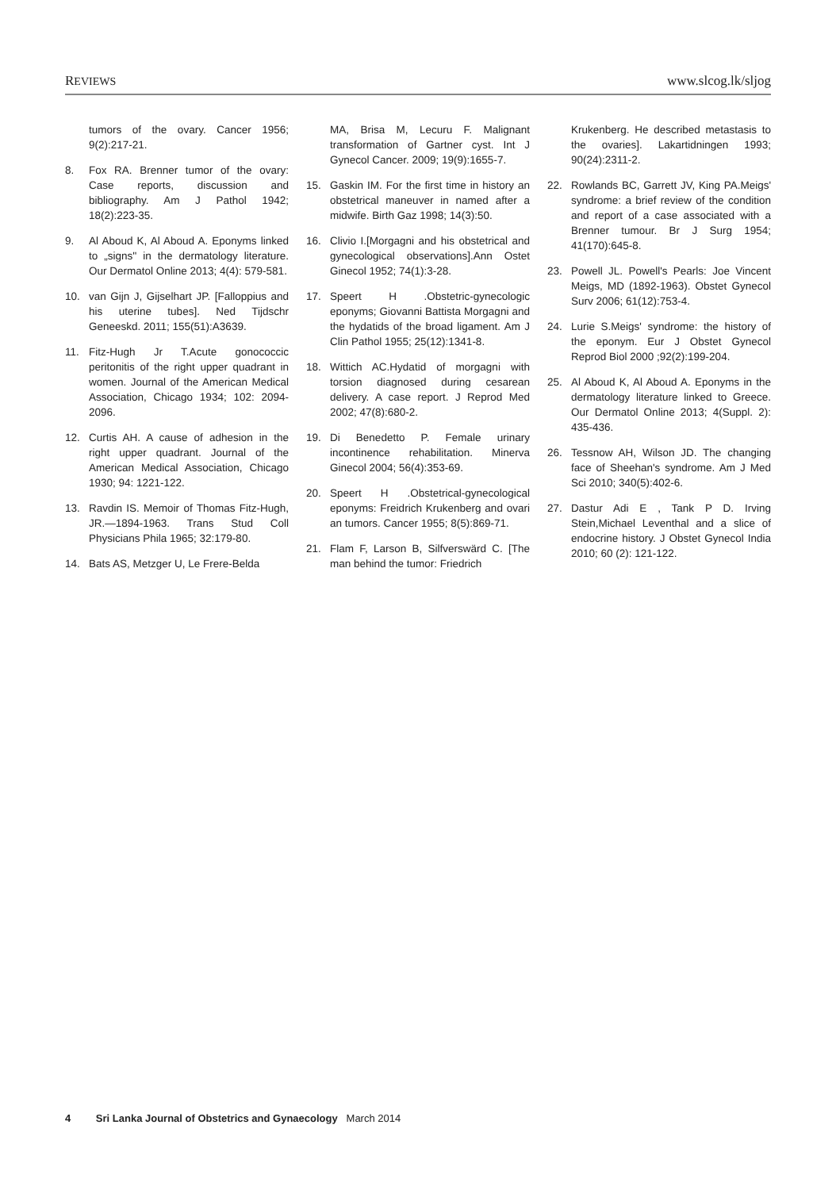REVIEWS www.slcog.lk/sljog
tumors of the ovary. Cancer 1956; 9(2):217-21.
8. Fox RA. Brenner tumor of the ovary: Case reports, discussion and bibliography. Am J Pathol 1942; 18(2):223-35.
9. Al Aboud K, Al Aboud A. Eponyms linked to „signs'' in the dermatology literature. Our Dermatol Online 2013; 4(4): 579-581.
10. van Gijn J, Gijselhart JP. [Falloppius and his uterine tubes]. Ned Tijdschr Geneeskd. 2011; 155(51):A3639.
11. Fitz-Hugh Jr T.Acute gonococcic peritonitis of the right upper quadrant in women. Journal of the American Medical Association, Chicago 1934; 102: 2094-2096.
12. Curtis AH. A cause of adhesion in the right upper quadrant. Journal of the American Medical Association, Chicago 1930; 94: 1221-122.
13. Ravdin IS. Memoir of Thomas Fitz-Hugh, JR.—1894-1963. Trans Stud Coll Physicians Phila 1965; 32:179-80.
14. Bats AS, Metzger U, Le Frere-Belda
MA, Brisa M, Lecuru F. Malignant transformation of Gartner cyst. Int J Gynecol Cancer. 2009; 19(9):1655-7.
15. Gaskin IM. For the first time in history an obstetrical maneuver in named after a midwife. Birth Gaz 1998; 14(3):50.
16. Clivio I.[Morgagni and his obstetrical and gynecological observations].Ann Ostet Ginecol 1952; 74(1):3-28.
17. Speert H .Obstetric-gynecologic eponyms; Giovanni Battista Morgagni and the hydatids of the broad ligament. Am J Clin Pathol 1955; 25(12):1341-8.
18. Wittich AC.Hydatid of morgagni with torsion diagnosed during cesarean delivery. A case report. J Reprod Med 2002; 47(8):680-2.
19. Di Benedetto P. Female urinary incontinence rehabilitation. Minerva Ginecol 2004; 56(4):353-69.
20. Speert H .Obstetrical-gynecological eponyms: Freidrich Krukenberg and ovari an tumors. Cancer 1955; 8(5):869-71.
21. Flam F, Larson B, Silfverswärd C. [The man behind the tumor: Friedrich
Krukenberg. He described metastasis to the ovaries]. Lakartidningen 1993; 90(24):2311-2.
22. Rowlands BC, Garrett JV, King PA.Meigs' syndrome: a brief review of the condition and report of a case associated with a Brenner tumour. Br J Surg 1954; 41(170):645-8.
23. Powell JL. Powell's Pearls: Joe Vincent Meigs, MD (1892-1963). Obstet Gynecol Surv 2006; 61(12):753-4.
24. Lurie S.Meigs' syndrome: the history of the eponym. Eur J Obstet Gynecol Reprod Biol 2000 ;92(2):199-204.
25. Al Aboud K, Al Aboud A. Eponyms in the dermatology literature linked to Greece. Our Dermatol Online 2013; 4(Suppl. 2): 435-436.
26. Tessnow AH, Wilson JD. The changing face of Sheehan's syndrome. Am J Med Sci 2010; 340(5):402-6.
27. Dastur Adi E , Tank P D. Irving Stein,Michael Leventhal and a slice of endocrine history. J Obstet Gynecol India 2010; 60 (2): 121-122.
4 Sri Lanka Journal of Obstetrics and Gynaecology March 2014